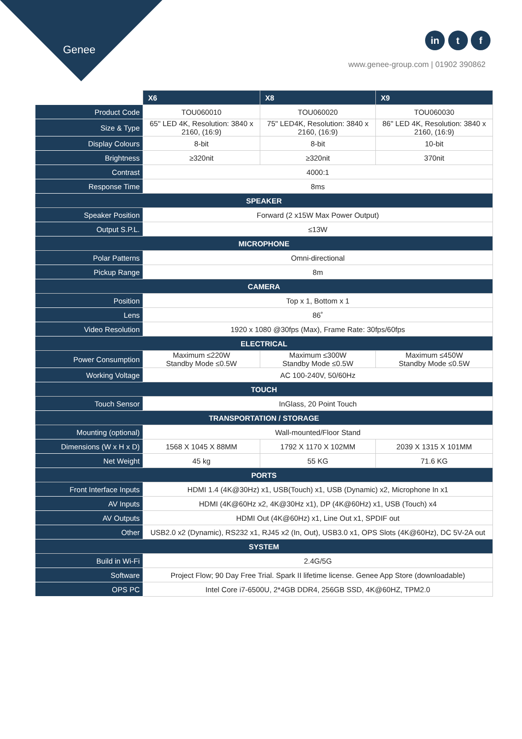Genee
in t f
www.genee-group.com | 01902 390862
| | X6 | X8 | X9 |
| Product Code | TOU060010 | TOU060020 | TOU060030 |
| Size & Type | 65" LED 4K, Resolution: 3840 x 2160, (16:9) | 75" LED4K, Resolution: 3840 x 2160, (16:9) | 86" LED 4K, Resolution: 3840 x 2160, (16:9) |
| Display Colours | 8-bit | 8-bit | 10-bit |
| Brightness | ≥320nit | ≥320nit | 370nit |
| Contrast | 4000:1 | | |
| Response Time | 8ms | | |
| SPEAKER | | | |
| Speaker Position | Forward (2 x15W Max Power Output) | | |
| Output S.P.L. | ≤13W | | |
| MICROPHONE | | | |
| Polar Patterns | Omni-directional | | |
| Pickup Range | 8m | | |
| CAMERA | | | |
| Position | Top x 1, Bottom x 1 | | |
| Lens | 86˚ | | |
| Video Resolution | 1920 x 1080 @30fps (Max), Frame Rate: 30fps/60fps | | |
| ELECTRICAL | | | |
| Power Consumption | Maximum ≤220W Standby Mode ≤0.5W | Maximum ≤300W Standby Mode ≤0.5W | Maximum ≤450W Standby Mode ≤0.5W |
| Working Voltage | AC 100-240V, 50/60Hz | | |
| TOUCH | | | |
| Touch Sensor | InGlass, 20 Point Touch | | |
| TRANSPORTATION / STORAGE | | | |
| Mounting (optional) | Wall-mounted/Floor Stand | | |
| Dimensions (W x H x D) | 1568 X 1045 X 88MM | 1792 X 1170 X 102MM | 2039 X 1315 X 101MM |
| Net Weight | 45 kg | 55 KG | 71.6 KG |
| PORTS | | | |
| Front Interface Inputs | HDMI 1.4 (4K@30Hz) x1, USB(Touch) x1, USB (Dynamic) x2, Microphone In x1 | | |
| AV Inputs | HDMI (4K@60Hz x2, 4K@30Hz x1), DP (4K@60Hz) x1, USB (Touch) x4 | | |
| AV Outputs | HDMI Out (4K@60Hz) x1, Line Out x1, SPDIF out | | |
| Other | USB2.0 x2 (Dynamic), RS232 x1, RJ45 x2 (In, Out), USB3.0 x1, OPS Slots (4K@60Hz), DC 5V-2A out | | |
| SYSTEM | | | |
| Build in Wi-Fi | 2.4G/5G | | |
| Software | Project Flow; 90 Day Free Trial. Spark II lifetime license. Genee App Store (downloadable) | | |
| OPS PC | Intel Core i7-6500U, 2*4GB DDR4, 256GB SSD, 4K@60HZ, TPM2.0 | | |